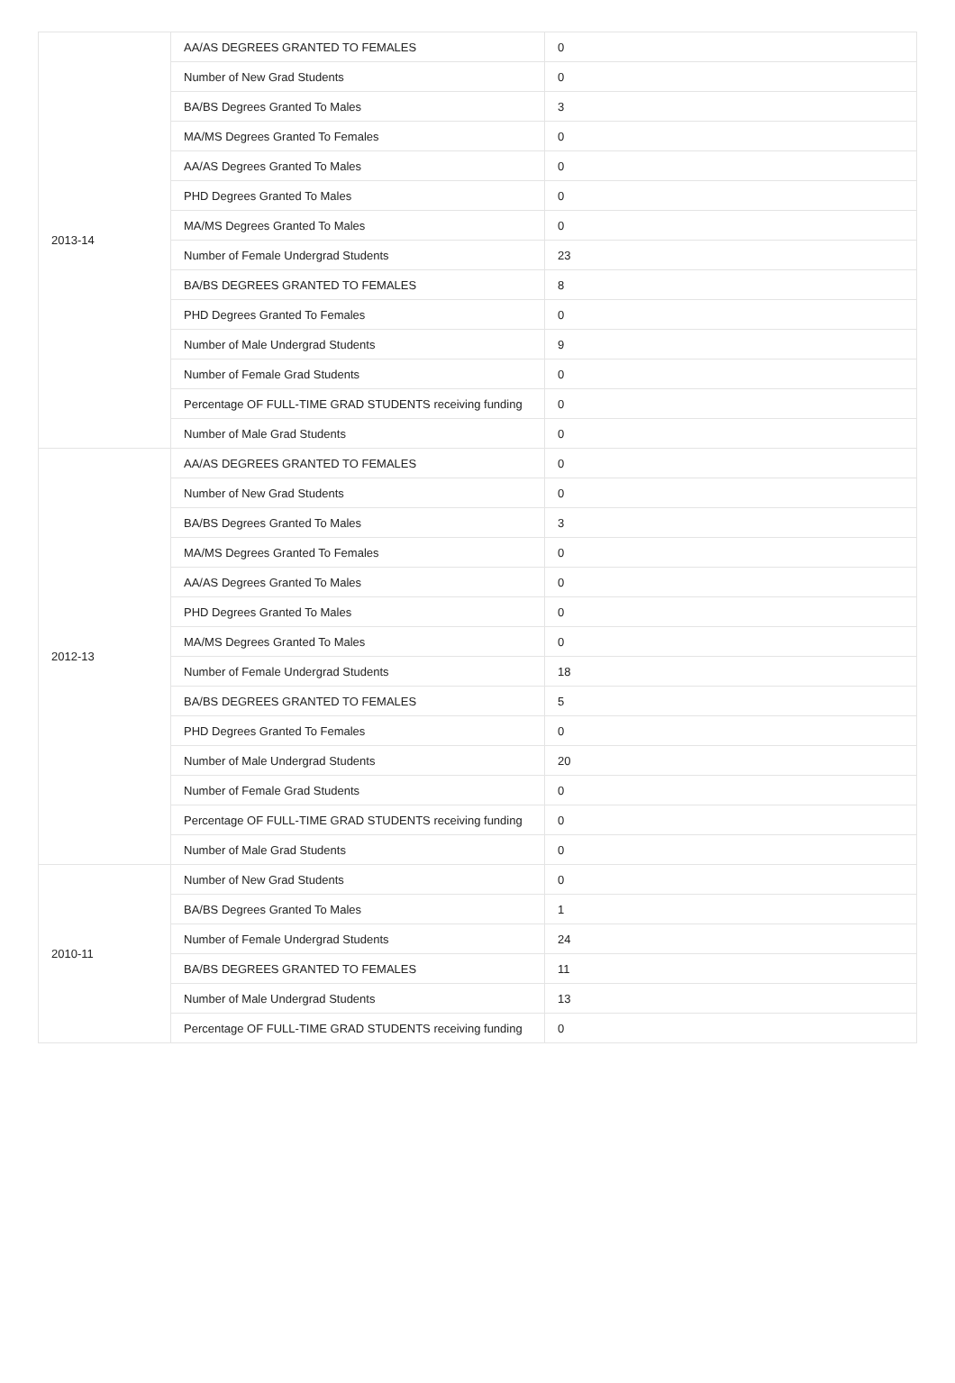| 2013-14 | AA/AS DEGREES GRANTED TO FEMALES | 0 |
| | Number of New Grad Students | 0 |
| | BA/BS Degrees Granted To Males | 3 |
| | MA/MS Degrees Granted To Females | 0 |
| | AA/AS Degrees Granted To Males | 0 |
| | PHD Degrees Granted To Males | 0 |
| | MA/MS Degrees Granted To Males | 0 |
| | Number of Female Undergrad Students | 23 |
| | BA/BS DEGREES GRANTED TO FEMALES | 8 |
| | PHD Degrees Granted To Females | 0 |
| | Number of Male Undergrad Students | 9 |
| | Number of Female Grad Students | 0 |
| | Percentage OF FULL-TIME GRAD STUDENTS receiving funding | 0 |
| | Number of Male Grad Students | 0 |
| 2012-13 | AA/AS DEGREES GRANTED TO FEMALES | 0 |
| | Number of New Grad Students | 0 |
| | BA/BS Degrees Granted To Males | 3 |
| | MA/MS Degrees Granted To Females | 0 |
| | AA/AS Degrees Granted To Males | 0 |
| | PHD Degrees Granted To Males | 0 |
| | MA/MS Degrees Granted To Males | 0 |
| | Number of Female Undergrad Students | 18 |
| | BA/BS DEGREES GRANTED TO FEMALES | 5 |
| | PHD Degrees Granted To Females | 0 |
| | Number of Male Undergrad Students | 20 |
| | Number of Female Grad Students | 0 |
| | Percentage OF FULL-TIME GRAD STUDENTS receiving funding | 0 |
| | Number of Male Grad Students | 0 |
| 2010-11 | Number of New Grad Students | 0 |
| | BA/BS Degrees Granted To Males | 1 |
| | Number of Female Undergrad Students | 24 |
| | BA/BS DEGREES GRANTED TO FEMALES | 11 |
| | Number of Male Undergrad Students | 13 |
| | Percentage OF FULL-TIME GRAD STUDENTS receiving funding | 0 |